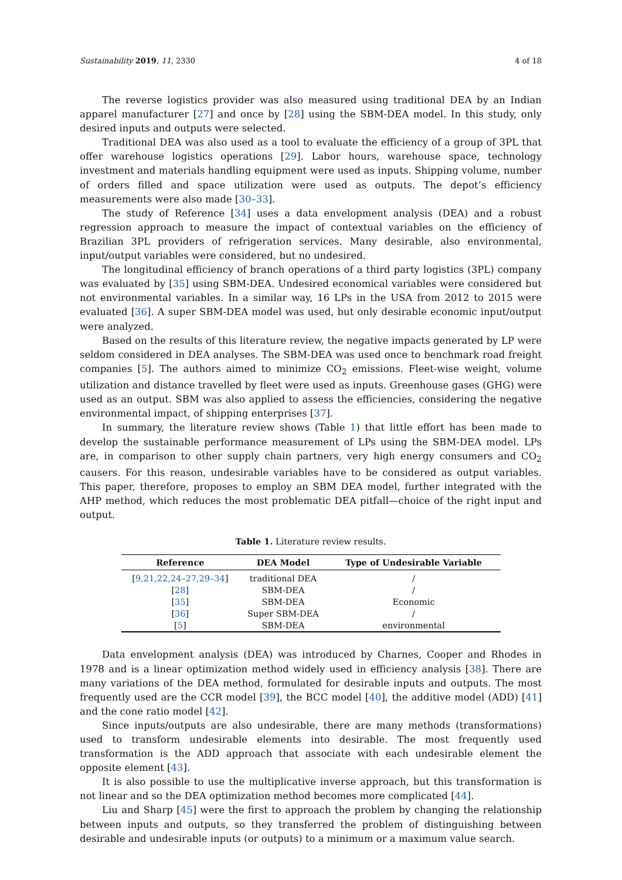Sustainability 2019, 11, 2330 4 of 18
The reverse logistics provider was also measured using traditional DEA by an Indian apparel manufacturer [27] and once by [28] using the SBM-DEA model. In this study, only desired inputs and outputs were selected.
Traditional DEA was also used as a tool to evaluate the efficiency of a group of 3PL that offer warehouse logistics operations [29]. Labor hours, warehouse space, technology investment and materials handling equipment were used as inputs. Shipping volume, number of orders filled and space utilization were used as outputs. The depot’s efficiency measurements were also made [30–33].
The study of Reference [34] uses a data envelopment analysis (DEA) and a robust regression approach to measure the impact of contextual variables on the efficiency of Brazilian 3PL providers of refrigeration services. Many desirable, also environmental, input/output variables were considered, but no undesired.
The longitudinal efficiency of branch operations of a third party logistics (3PL) company was evaluated by [35] using SBM-DEA. Undesired economical variables were considered but not environmental variables. In a similar way, 16 LPs in the USA from 2012 to 2015 were evaluated [36]. A super SBM-DEA model was used, but only desirable economic input/output were analyzed.
Based on the results of this literature review, the negative impacts generated by LP were seldom considered in DEA analyses. The SBM-DEA was used once to benchmark road freight companies [5]. The authors aimed to minimize CO<sub>2</sub> emissions. Fleet-wise weight, volume utilization and distance travelled by fleet were used as inputs. Greenhouse gases (GHG) were used as an output. SBM was also applied to assess the efficiencies, considering the negative environmental impact, of shipping enterprises [37].
In summary, the literature review shows (Table 1) that little effort has been made to develop the sustainable performance measurement of LPs using the SBM-DEA model. LPs are, in comparison to other supply chain partners, very high energy consumers and CO<sub>2</sub> causers. For this reason, undesirable variables have to be considered as output variables. This paper, therefore, proposes to employ an SBM DEA model, further integrated with the AHP method, which reduces the most problematic DEA pitfall—choice of the right input and output.
Table 1. Literature review results.
| Reference | DEA Model | Type of Undesirable Variable |
| --- | --- | --- |
| [ 9,21,22,24–27,29–34 ] | traditional DEA | / |
| [ 28 ] | SBM-DEA | / |
| [ 35 ] | SBM-DEA | Economic |
| [ 36 ] | Super SBM-DEA | / |
| [ 5 ] | SBM-DEA | environmental |
Data envelopment analysis (DEA) was introduced by Charnes, Cooper and Rhodes in 1978 and is a linear optimization method widely used in efficiency analysis [38]. There are many variations of the DEA method, formulated for desirable inputs and outputs. The most frequently used are the CCR model [39], the BCC model [40], the additive model (ADD) [41] and the cone ratio model [42].
Since inputs/outputs are also undesirable, there are many methods (transformations) used to transform undesirable elements into desirable. The most frequently used transformation is the ADD approach that associate with each undesirable element the opposite element [43].
It is also possible to use the multiplicative inverse approach, but this transformation is not linear and so the DEA optimization method becomes more complicated [44].
Liu and Sharp [45] were the first to approach the problem by changing the relationship between inputs and outputs, so they transferred the problem of distinguishing between desirable and undesirable inputs (or outputs) to a minimum or a maximum value search.